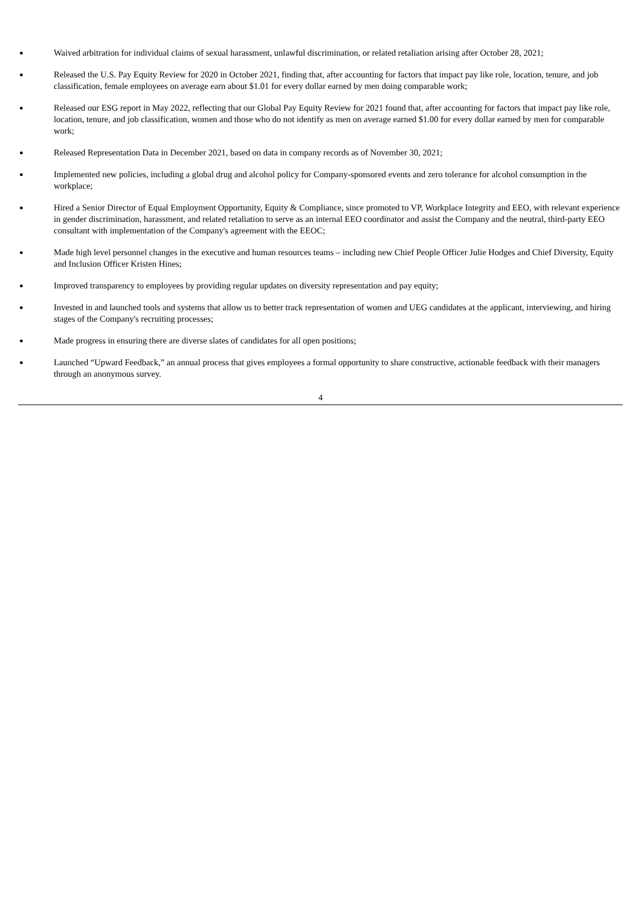●
Waived arbitration for individual claims of sexual harassment, unlawful discrimination, or related retaliation arising after October 28, 2021;
●
Released the U.S. Pay Equity Review for 2020 in October 2021, finding that, after accounting for factors that impact pay like role, location, tenure, and job classification, female employees on average earn about $1.01 for every dollar earned by men doing comparable work;
●
Released our ESG report in May 2022, reflecting that our Global Pay Equity Review for 2021 found that, after accounting for factors that impact pay like role, location, tenure, and job classification, women and those who do not identify as men on average earned $1.00 for every dollar earned by men for comparable work;
●
Released Representation Data in December 2021, based on data in company records as of November 30, 2021;
●
Implemented new policies, including a global drug and alcohol policy for Company-sponsored events and zero tolerance for alcohol consumption in the workplace;
●
Hired a Senior Director of Equal Employment Opportunity, Equity & Compliance, since promoted to VP, Workplace Integrity and EEO, with relevant experience in gender discrimination, harassment, and related retaliation to serve as an internal EEO coordinator and assist the Company and the neutral, third-party EEO consultant with implementation of the Company's agreement with the EEOC;
●
Made high level personnel changes in the executive and human resources teams – including new Chief People Officer Julie Hodges and Chief Diversity, Equity and Inclusion Officer Kristen Hines;
●
Improved transparency to employees by providing regular updates on diversity representation and pay equity;
●
Invested in and launched tools and systems that allow us to better track representation of women and UEG candidates at the applicant, interviewing, and hiring stages of the Company's recruiting processes;
●
Made progress in ensuring there are diverse slates of candidates for all open positions;
●
Launched “Upward Feedback,” an annual process that gives employees a formal opportunity to share constructive, actionable feedback with their managers through an anonymous survey.
4